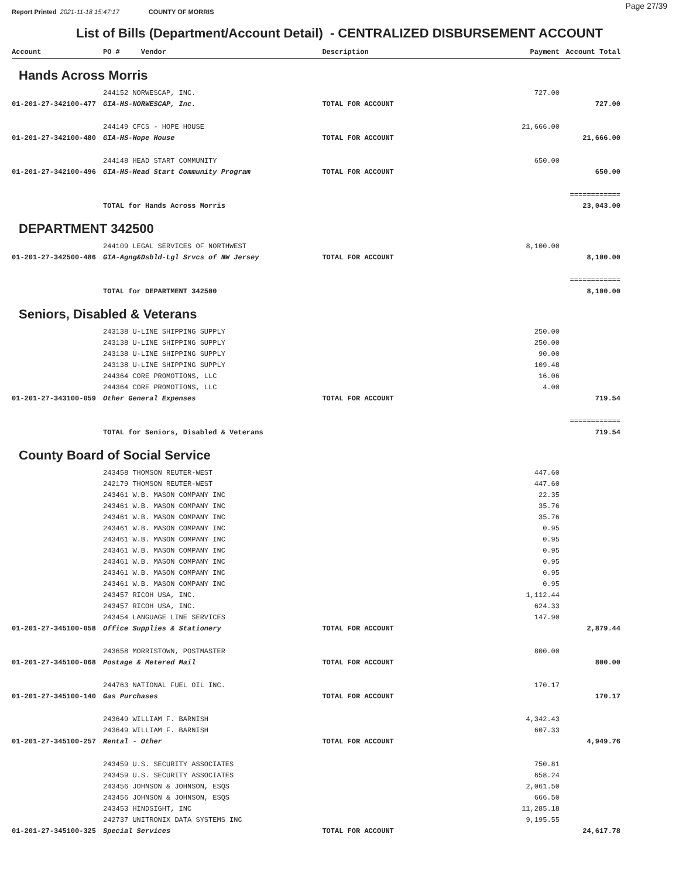Report Printed 2021-11-18 15:47:17 COUNTY OF MORRIS Page 27/39
List of Bills (Department/Account Detail) - CENTRALIZED DISBURSEMENT ACCOUNT
| Account | PO # Vendor | Description | Payment | Account Total |
| --- | --- | --- | --- | --- |
Hands Across Morris
| | 244152 NORWESCAP, INC. | | 727.00 | |
| 01-201-27-342100-477 | GIA-HS-NORWESCAP, Inc. | TOTAL FOR ACCOUNT | | 727.00 |
| | 244149 CFCS - HOPE HOUSE | | 21,666.00 | |
| 01-201-27-342100-480 | GIA-HS-Hope House | TOTAL FOR ACCOUNT | | 21,666.00 |
| | 244148 HEAD START COMMUNITY | | 650.00 | |
| 01-201-27-342100-496 | GIA-HS-Head Start Community Program | TOTAL FOR ACCOUNT | | 650.00 |
| | | | | ============ |
| | TOTAL for Hands Across Morris | | | 23,043.00 |
DEPARTMENT 342500
| | 244109 LEGAL SERVICES OF NORTHWEST | | 8,100.00 | |
| 01-201-27-342500-486 | GIA-Agng&Dsbld-Lgl Srvcs of NW Jersey | TOTAL FOR ACCOUNT | | 8,100.00 |
| | | | | ============ |
| | TOTAL for DEPARTMENT 342500 | | | 8,100.00 |
Seniors, Disabled & Veterans
| | 243138 U-LINE SHIPPING SUPPLY | | 250.00 | |
| | 243138 U-LINE SHIPPING SUPPLY | | 250.00 | |
| | 243138 U-LINE SHIPPING SUPPLY | | 90.00 | |
| | 243138 U-LINE SHIPPING SUPPLY | | 109.48 | |
| | 244364 CORE PROMOTIONS, LLC | | 16.06 | |
| | 244364 CORE PROMOTIONS, LLC | | 4.00 | |
| 01-201-27-343100-059 | Other General Expenses | TOTAL FOR ACCOUNT | | 719.54 |
| | | | | ============ |
| | TOTAL for Seniors, Disabled & Veterans | | | 719.54 |
County Board of Social Service
| | 243458 THOMSON REUTER-WEST | | 447.60 | |
| | 242179 THOMSON REUTER-WEST | | 447.60 | |
| | 243461 W.B. MASON COMPANY INC | | 22.35 | |
| | 243461 W.B. MASON COMPANY INC | | 35.76 | |
| | 243461 W.B. MASON COMPANY INC | | 35.76 | |
| | 243461 W.B. MASON COMPANY INC | | 0.95 | |
| | 243461 W.B. MASON COMPANY INC | | 0.95 | |
| | 243461 W.B. MASON COMPANY INC | | 0.95 | |
| | 243461 W.B. MASON COMPANY INC | | 0.95 | |
| | 243461 W.B. MASON COMPANY INC | | 0.95 | |
| | 243461 W.B. MASON COMPANY INC | | 0.95 | |
| | 243457 RICOH USA, INC. | | 1,112.44 | |
| | 243457 RICOH USA, INC. | | 624.33 | |
| | 243454 LANGUAGE LINE SERVICES | | 147.90 | |
| 01-201-27-345100-058 | Office Supplies & Stationery | TOTAL FOR ACCOUNT | | 2,879.44 |
| | 243658 MORRISTOWN, POSTMASTER | | 800.00 | |
| 01-201-27-345100-068 | Postage & Metered Mail | TOTAL FOR ACCOUNT | | 800.00 |
| | 244763 NATIONAL FUEL OIL INC. | | 170.17 | |
| 01-201-27-345100-140 | Gas Purchases | TOTAL FOR ACCOUNT | | 170.17 |
| | 243649 WILLIAM F. BARNISH | | 4,342.43 | |
| | 243649 WILLIAM F. BARNISH | | 607.33 | |
| 01-201-27-345100-257 | Rental - Other | TOTAL FOR ACCOUNT | | 4,949.76 |
| | 243459 U.S. SECURITY ASSOCIATES | | 750.81 | |
| | 243459 U.S. SECURITY ASSOCIATES | | 658.24 | |
| | 243456 JOHNSON & JOHNSON, ESQS | | 2,061.50 | |
| | 243456 JOHNSON & JOHNSON, ESQS | | 666.50 | |
| | 243453 HINDSIGHT, INC | | 11,285.18 | |
| | 242737 UNITRONIX DATA SYSTEMS INC | | 9,195.55 | |
| 01-201-27-345100-325 | Special Services | TOTAL FOR ACCOUNT | | 24,617.78 |